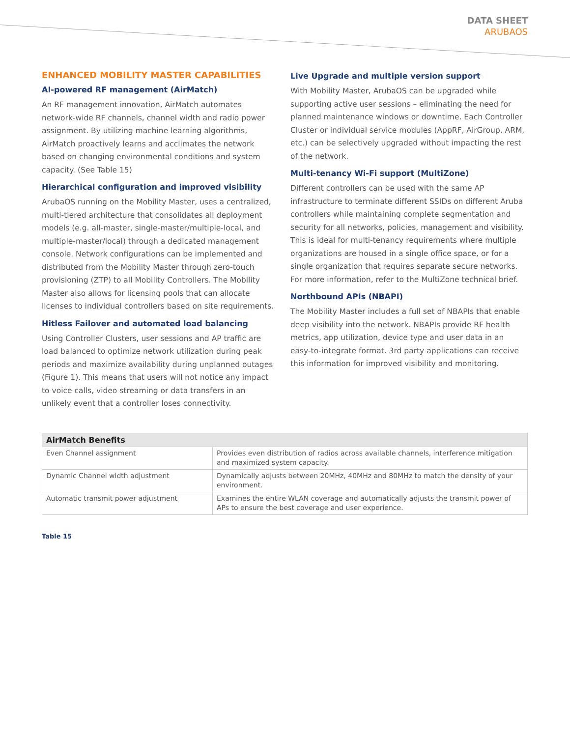DATA SHEET
ARUBAOS
ENHANCED MOBILITY MASTER CAPABILITIES
AI-powered RF management (AirMatch)
An RF management innovation, AirMatch automates network-wide RF channels, channel width and radio power assignment. By utilizing machine learning algorithms, AirMatch proactively learns and acclimates the network based on changing environmental conditions and system capacity. (See Table 15)
Hierarchical configuration and improved visibility
ArubaOS running on the Mobility Master, uses a centralized, multi-tiered architecture that consolidates all deployment models (e.g. all-master, single-master/multiple-local, and multiple-master/local) through a dedicated management console. Network configurations can be implemented and distributed from the Mobility Master through zero-touch provisioning (ZTP) to all Mobility Controllers. The Mobility Master also allows for licensing pools that can allocate licenses to individual controllers based on site requirements.
Hitless Failover and automated load balancing
Using Controller Clusters, user sessions and AP traffic are load balanced to optimize network utilization during peak periods and maximize availability during unplanned outages (Figure 1). This means that users will not notice any impact to voice calls, video streaming or data transfers in an unlikely event that a controller loses connectivity.
Live Upgrade and multiple version support
With Mobility Master, ArubaOS can be upgraded while supporting active user sessions – eliminating the need for planned maintenance windows or downtime. Each Controller Cluster or individual service modules (AppRF, AirGroup, ARM, etc.) can be selectively upgraded without impacting the rest of the network.
Multi-tenancy Wi-Fi support (MultiZone)
Different controllers can be used with the same AP infrastructure to terminate different SSIDs on different Aruba controllers while maintaining complete segmentation and security for all networks, policies, management and visibility. This is ideal for multi-tenancy requirements where multiple organizations are housed in a single office space, or for a single organization that requires separate secure networks. For more information, refer to the MultiZone technical brief.
Northbound APIs (NBAPI)
The Mobility Master includes a full set of NBAPIs that enable deep visibility into the network. NBAPIs provide RF health metrics, app utilization, device type and user data in an easy-to-integrate format. 3rd party applications can receive this information for improved visibility and monitoring.
| AirMatch Benefits | |
| --- | --- |
| Even Channel assignment | Provides even distribution of radios across available channels, interference mitigation and maximized system capacity. |
| Dynamic Channel width adjustment | Dynamically adjusts between 20MHz, 40MHz and 80MHz to match the density of your environment. |
| Automatic transmit power adjustment | Examines the entire WLAN coverage and automatically adjusts the transmit power of APs to ensure the best coverage and user experience. |
Table 15